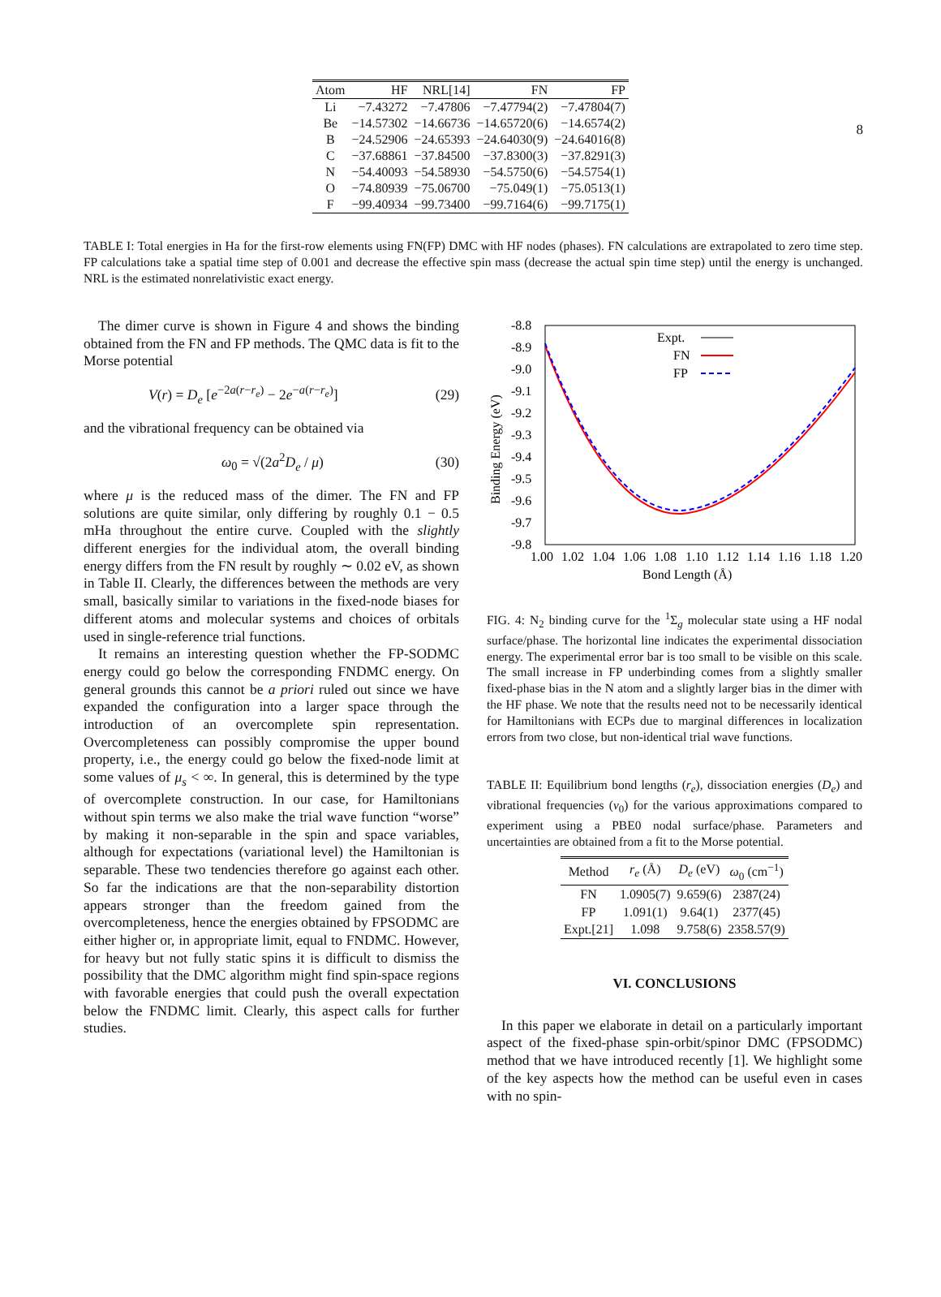8
| Atom | HF | NRL[14] | FN | FP |
| --- | --- | --- | --- | --- |
| Li | −7.43272 | −7.47806 | −7.47794(2) | −7.47804(7) |
| Be | −14.57302 | −14.66736 | −14.65720(6) | −14.6574(2) |
| B | −24.52906 | −24.65393 | −24.64030(9) | −24.64016(8) |
| C | −37.68861 | −37.84500 | −37.8300(3) | −37.8291(3) |
| N | −54.40093 | −54.58930 | −54.5750(6) | −54.5754(1) |
| O | −74.80939 | −75.06700 | −75.049(1) | −75.0513(1) |
| F | −99.40934 | −99.73400 | −99.7164(6) | −99.7175(1) |
TABLE I: Total energies in Ha for the first-row elements using FN(FP) DMC with HF nodes (phases). FN calculations are extrapolated to zero time step. FP calculations take a spatial time step of 0.001 and decrease the effective spin mass (decrease the actual spin time step) until the energy is unchanged. NRL is the estimated nonrelativistic exact energy.
The dimer curve is shown in Figure 4 and shows the binding obtained from the FN and FP methods. The QMC data is fit to the Morse potential
V(r) = D<sub>e</sub> [e<sup>−2a(r−r<sub>e</sub>)</sup> − 2e<sup>−a(r−r<sub>e</sub>)</sup>] (29)
and the vibrational frequency can be obtained via
ω<sub>0</sub> = √(2a<sup>2</sup>D<sub>e</sub> / μ) (30)
where μ is the reduced mass of the dimer. The FN and FP solutions are quite similar, only differing by roughly 0.1 − 0.5 mHa throughout the entire curve. Coupled with the slightly different energies for the individual atom, the overall binding energy differs from the FN result by roughly ∼ 0.02 eV, as shown in Table II. Clearly, the differences between the methods are very small, basically similar to variations in the fixed-node biases for different atoms and molecular systems and choices of orbitals used in single-reference trial functions.
It remains an interesting question whether the FP-SODMC energy could go below the corresponding FNDMC energy. On general grounds this cannot be a priori ruled out since we have expanded the configuration into a larger space through the introduction of an overcomplete spin representation. Overcompleteness can possibly compromise the upper bound property, i.e., the energy could go below the fixed-node limit at some values of μ<sub>s</sub> < ∞. In general, this is determined by the type of overcomplete construction. In our case, for Hamiltonians without spin terms we also make the trial wave function “worse” by making it non-separable in the spin and space variables, although for expectations (variational level) the Hamiltonian is separable. These two tendencies therefore go against each other. So far the indications are that the non-separability distortion appears stronger than the freedom gained from the overcompleteness, hence the energies obtained by FPSODMC are either higher or, in appropriate limit, equal to FNDMC. However, for heavy but not fully static spins it is difficult to dismiss the possibility that the DMC algorithm might find spin-space regions with favorable energies that could push the overall expectation below the FNDMC limit. Clearly, this aspect calls for further studies.
-8.8
-8.9
-9.0
-9.1
-9.2
-9.3
-9.4
-9.5
-9.6
-9.7
-9.8
1.00
1.02
1.04
1.06
1.08
1.10
1.12
1.14
1.16
1.18
1.20
Bond Length (Å)
Binding Energy (eV)
Expt.
FN
FP
FIG. 4: N<sub>2</sub> binding curve for the <sup>1</sup>Σ<sub>g</sub> molecular state using a HF nodal surface/phase. The horizontal line indicates the experimental dissociation energy. The experimental error bar is too small to be visible on this scale. The small increase in FP underbinding comes from a slightly smaller fixed-phase bias in the N atom and a slightly larger bias in the dimer with the HF phase. We note that the results need not to be necessarily identical for Hamiltonians with ECPs due to marginal differences in localization errors from two close, but non-identical trial wave functions.
TABLE II: Equilibrium bond lengths (r<sub>e</sub>), dissociation energies (D<sub>e</sub>) and vibrational frequencies (ν<sub>0</sub>) for the various approximations compared to experiment using a PBE0 nodal surface/phase. Parameters and uncertainties are obtained from a fit to the Morse potential.
| Method | r<sub>e</sub> (Å) | D<sub>e</sub> (eV) | ω<sub>0</sub> (cm<sup>−1</sup>) |
| --- | --- | --- | --- |
| FN | 1.0905(7) | 9.659(6) | 2387(24) |
| FP | 1.091(1) | 9.64(1) | 2377(45) |
| Expt.[21] | 1.098 | 9.758(6) | 2358.57(9) |
VI. CONCLUSIONS
In this paper we elaborate in detail on a particularly important aspect of the fixed-phase spin-orbit/spinor DMC (FPSODMC) method that we have introduced recently [1]. We highlight some of the key aspects how the method can be useful even in cases with no spin-